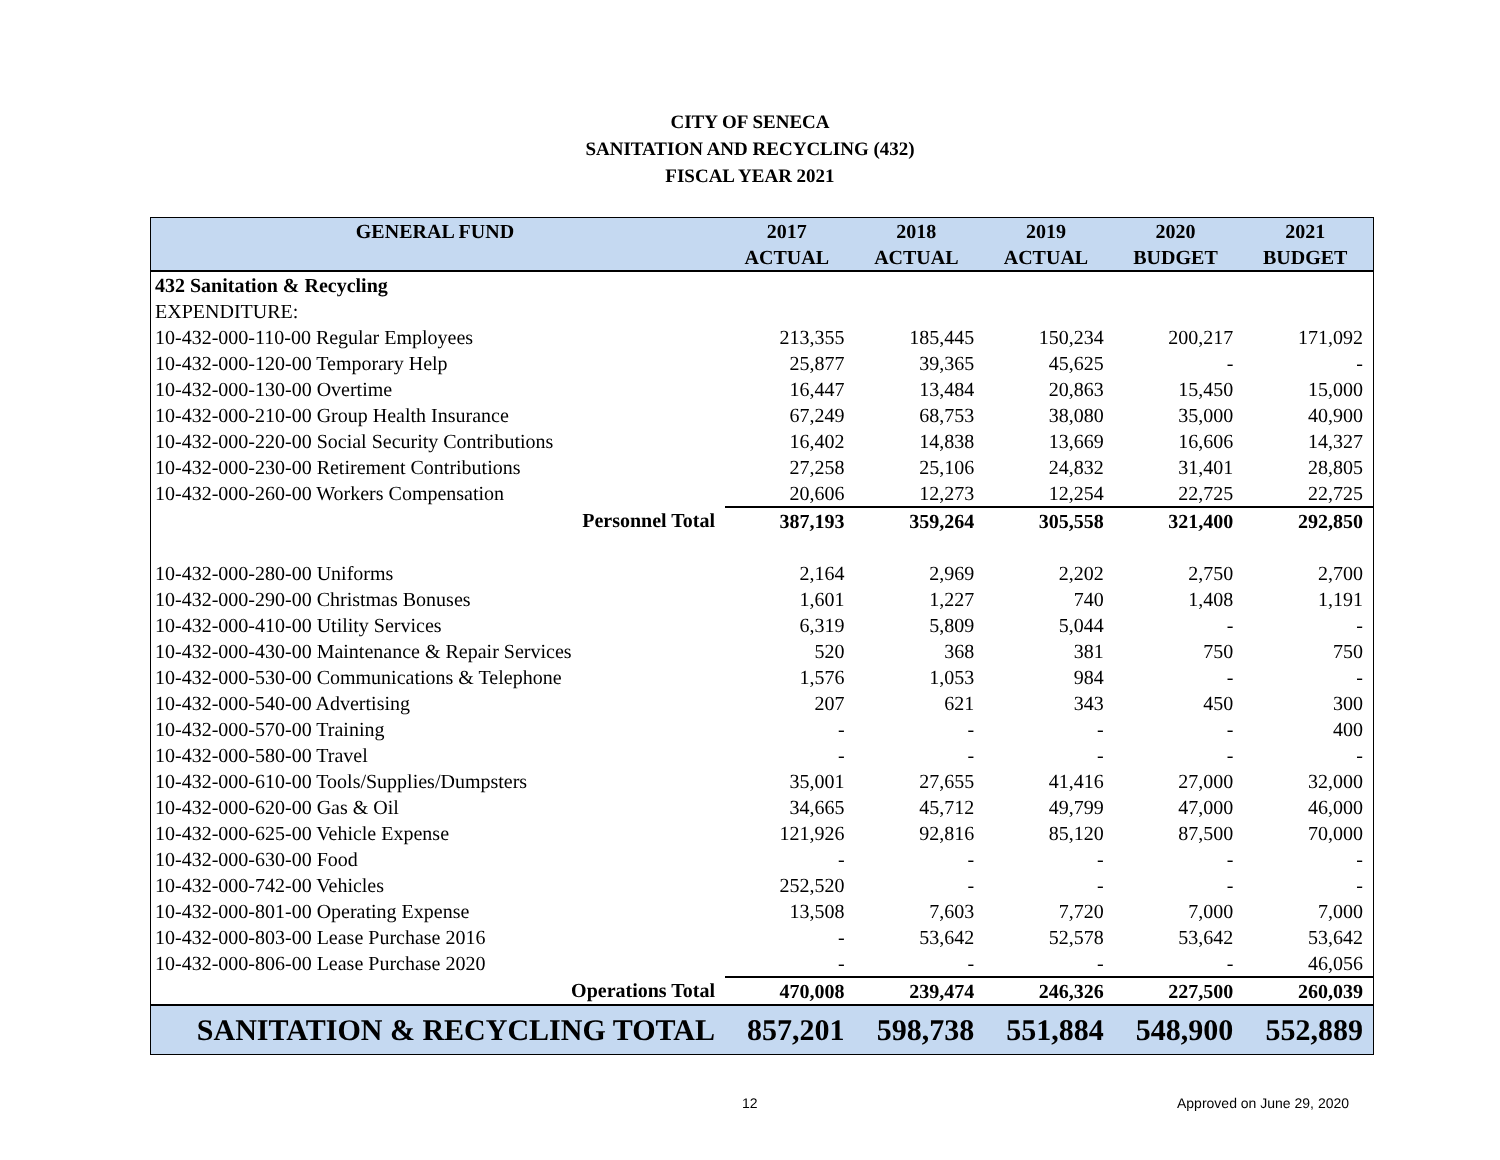CITY OF SENECA
SANITATION AND RECYCLING (432)
FISCAL YEAR 2021
| GENERAL FUND | 2017 | 2018 | 2019 | 2020 | 2021 |
| --- | --- | --- | --- | --- | --- |
| | ACTUAL | ACTUAL | ACTUAL | BUDGET | BUDGET |
| 432 Sanitation & Recycling | | | | | |
| EXPENDITURE: | | | | | |
| 10-432-000-110-00 Regular Employees | 213,355 | 185,445 | 150,234 | 200,217 | 171,092 |
| 10-432-000-120-00 Temporary Help | 25,877 | 39,365 | 45,625 | - | - |
| 10-432-000-130-00 Overtime | 16,447 | 13,484 | 20,863 | 15,450 | 15,000 |
| 10-432-000-210-00 Group Health Insurance | 67,249 | 68,753 | 38,080 | 35,000 | 40,900 |
| 10-432-000-220-00 Social Security Contributions | 16,402 | 14,838 | 13,669 | 16,606 | 14,327 |
| 10-432-000-230-00 Retirement Contributions | 27,258 | 25,106 | 24,832 | 31,401 | 28,805 |
| 10-432-000-260-00 Workers Compensation | 20,606 | 12,273 | 12,254 | 22,725 | 22,725 |
| Personnel Total | 387,193 | 359,264 | 305,558 | 321,400 | 292,850 |
| 10-432-000-280-00 Uniforms | 2,164 | 2,969 | 2,202 | 2,750 | 2,700 |
| 10-432-000-290-00 Christmas Bonuses | 1,601 | 1,227 | 740 | 1,408 | 1,191 |
| 10-432-000-410-00 Utility Services | 6,319 | 5,809 | 5,044 | - | - |
| 10-432-000-430-00 Maintenance & Repair Services | 520 | 368 | 381 | 750 | 750 |
| 10-432-000-530-00 Communications & Telephone | 1,576 | 1,053 | 984 | - | - |
| 10-432-000-540-00 Advertising | 207 | 621 | 343 | 450 | 300 |
| 10-432-000-570-00 Training | - | - | - | - | 400 |
| 10-432-000-580-00 Travel | - | - | - | - | - |
| 10-432-000-610-00 Tools/Supplies/Dumpsters | 35,001 | 27,655 | 41,416 | 27,000 | 32,000 |
| 10-432-000-620-00 Gas & Oil | 34,665 | 45,712 | 49,799 | 47,000 | 46,000 |
| 10-432-000-625-00 Vehicle Expense | 121,926 | 92,816 | 85,120 | 87,500 | 70,000 |
| 10-432-000-630-00 Food | - | - | - | - | - |
| 10-432-000-742-00 Vehicles | 252,520 | - | - | - | - |
| 10-432-000-801-00 Operating Expense | 13,508 | 7,603 | 7,720 | 7,000 | 7,000 |
| 10-432-000-803-00 Lease Purchase 2016 | - | 53,642 | 52,578 | 53,642 | 53,642 |
| 10-432-000-806-00 Lease Purchase 2020 | - | - | - | - | 46,056 |
| Operations Total | 470,008 | 239,474 | 246,326 | 227,500 | 260,039 |
| SANITATION & RECYCLING TOTAL | 857,201 | 598,738 | 551,884 | 548,900 | 552,889 |
12 Approved on June 29, 2020